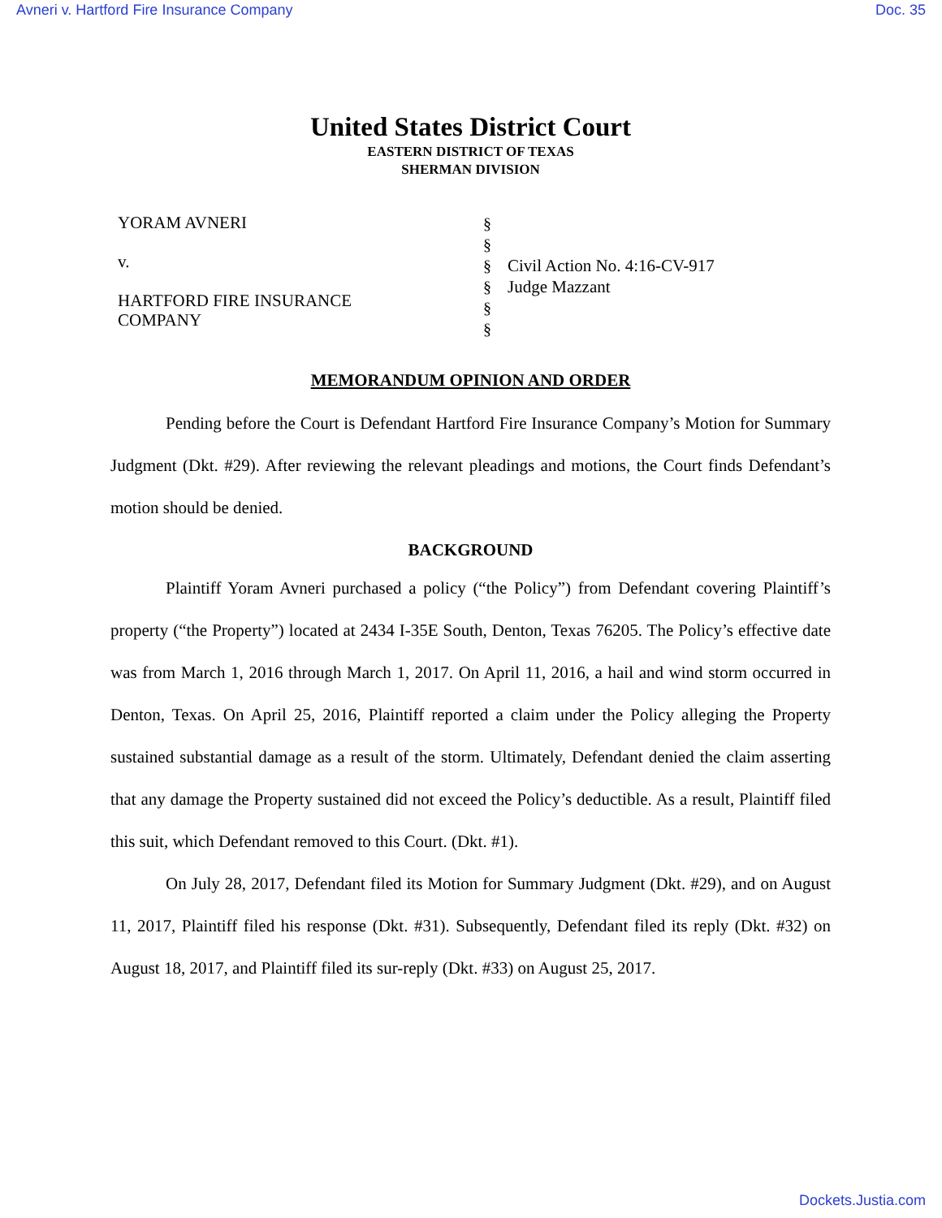Avneri v. Hartford Fire Insurance Company Doc. 35
United States District Court
EASTERN DISTRICT OF TEXAS
SHERMAN DIVISION
YORAM AVNERI
v.
HARTFORD FIRE INSURANCE
COMPANY
§
§
§
§
§
§
Civil Action No. 4:16-CV-917
Judge Mazzant
MEMORANDUM OPINION AND ORDER
Pending before the Court is Defendant Hartford Fire Insurance Company’s Motion for Summary Judgment (Dkt. #29). After reviewing the relevant pleadings and motions, the Court finds Defendant’s motion should be denied.
BACKGROUND
Plaintiff Yoram Avneri purchased a policy (“the Policy”) from Defendant covering Plaintiff’s property (“the Property”) located at 2434 I-35E South, Denton, Texas 76205. The Policy’s effective date was from March 1, 2016 through March 1, 2017. On April 11, 2016, a hail and wind storm occurred in Denton, Texas. On April 25, 2016, Plaintiff reported a claim under the Policy alleging the Property sustained substantial damage as a result of the storm. Ultimately, Defendant denied the claim asserting that any damage the Property sustained did not exceed the Policy’s deductible. As a result, Plaintiff filed this suit, which Defendant removed to this Court. (Dkt. #1).
On July 28, 2017, Defendant filed its Motion for Summary Judgment (Dkt. #29), and on August 11, 2017, Plaintiff filed his response (Dkt. #31). Subsequently, Defendant filed its reply (Dkt. #32) on August 18, 2017, and Plaintiff filed its sur-reply (Dkt. #33) on August 25, 2017.
Dockets.Justia.com